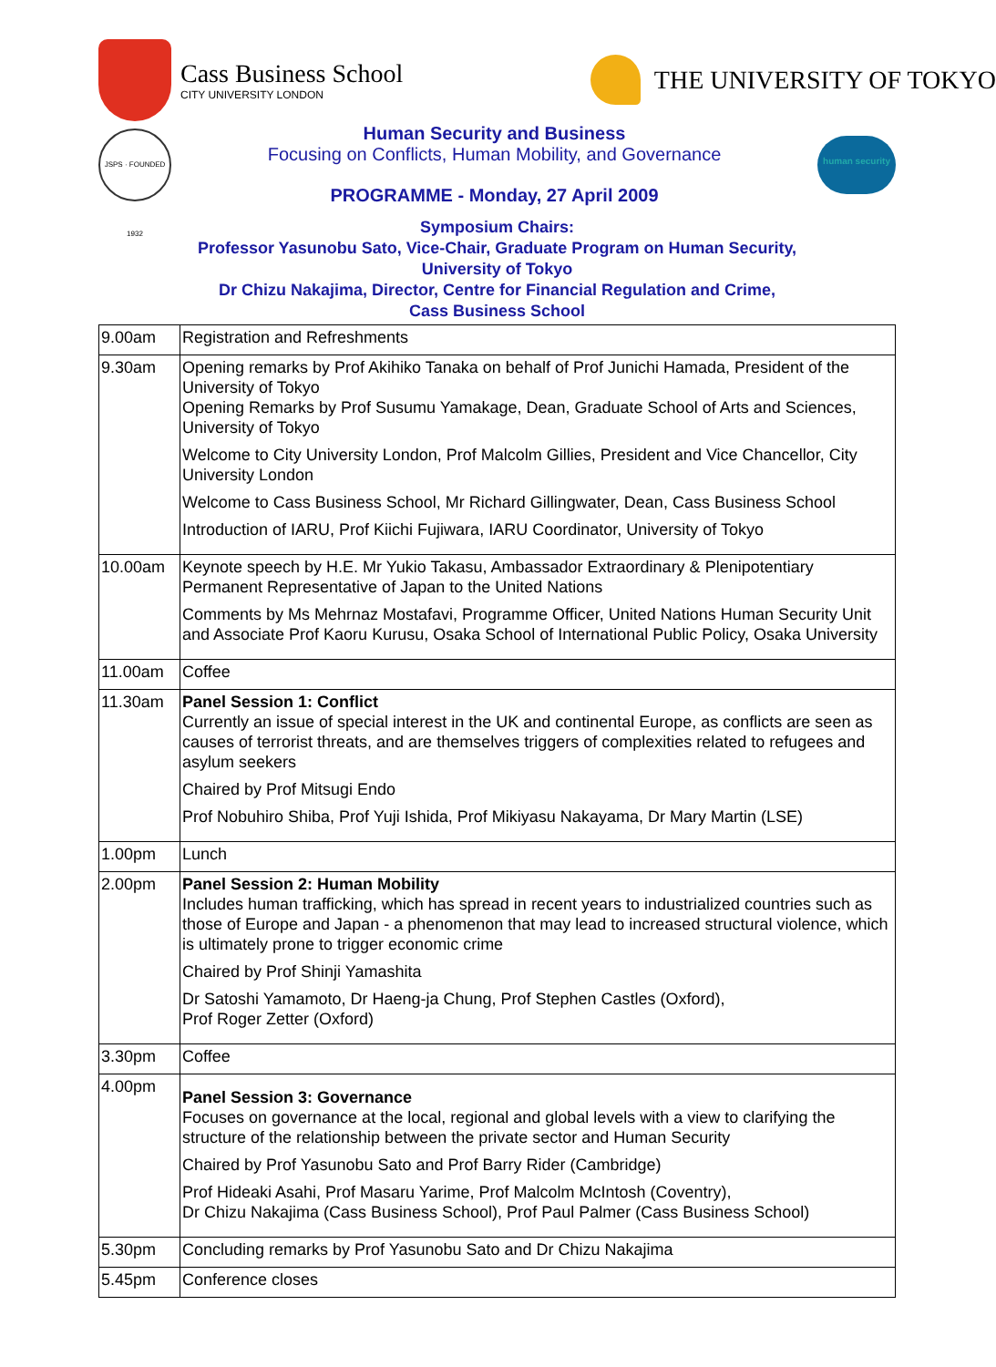Cass Business School
CITY UNIVERSITY LONDON
THE UNIVERSITY OF TOKYO
JSPS · FOUNDED 1932
Human Security and Business
Focusing on Conflicts, Human Mobility, and Governance
PROGRAMME - Monday, 27 April 2009
human security
Symposium Chairs:
Professor Yasunobu Sato, Vice-Chair, Graduate Program on Human Security,
University of Tokyo
Dr Chizu Nakajima, Director, Centre for Financial Regulation and Crime,
Cass Business School
| 9.00am | Registration and Refreshments |
| 9.30am | Opening remarks by Prof Akihiko Tanaka on behalf of Prof Junichi Hamada, President of the University of Tokyo Opening Remarks by Prof Susumu Yamakage, Dean, Graduate School of Arts and Sciences, University of Tokyo Welcome to City University London, Prof Malcolm Gillies, President and Vice Chancellor, City University London Welcome to Cass Business School, Mr Richard Gillingwater, Dean, Cass Business School Introduction of IARU, Prof Kiichi Fujiwara, IARU Coordinator, University of Tokyo |
| 10.00am | Keynote speech by H.E. Mr Yukio Takasu, Ambassador Extraordinary & Plenipotentiary Permanent Representative of Japan to the United Nations Comments by Ms Mehrnaz Mostafavi, Programme Officer, United Nations Human Security Unit and Associate Prof Kaoru Kurusu, Osaka School of International Public Policy, Osaka University |
| 11.00am | Coffee |
| 11.30am | Panel Session 1: Conflict Currently an issue of special interest in the UK and continental Europe, as conflicts are seen as causes of terrorist threats, and are themselves triggers of complexities related to refugees and asylum seekers Chaired by Prof Mitsugi Endo Prof Nobuhiro Shiba, Prof Yuji Ishida, Prof Mikiyasu Nakayama, Dr Mary Martin (LSE) |
| 1.00pm | Lunch |
| 2.00pm | Panel Session 2: Human Mobility Includes human trafficking, which has spread in recent years to industrialized countries such as those of Europe and Japan - a phenomenon that may lead to increased structural violence, which is ultimately prone to trigger economic crime Chaired by Prof Shinji Yamashita Dr Satoshi Yamamoto, Dr Haeng-ja Chung, Prof Stephen Castles (Oxford), Prof Roger Zetter (Oxford) |
| 3.30pm | Coffee |
| 4.00pm | Panel Session 3: Governance Focuses on governance at the local, regional and global levels with a view to clarifying the structure of the relationship between the private sector and Human Security Chaired by Prof Yasunobu Sato and Prof Barry Rider (Cambridge) Prof Hideaki Asahi, Prof Masaru Yarime, Prof Malcolm McIntosh (Coventry), Dr Chizu Nakajima (Cass Business School), Prof Paul Palmer (Cass Business School) |
| 5.30pm | Concluding remarks by Prof Yasunobu Sato and Dr Chizu Nakajima |
| 5.45pm | Conference closes |